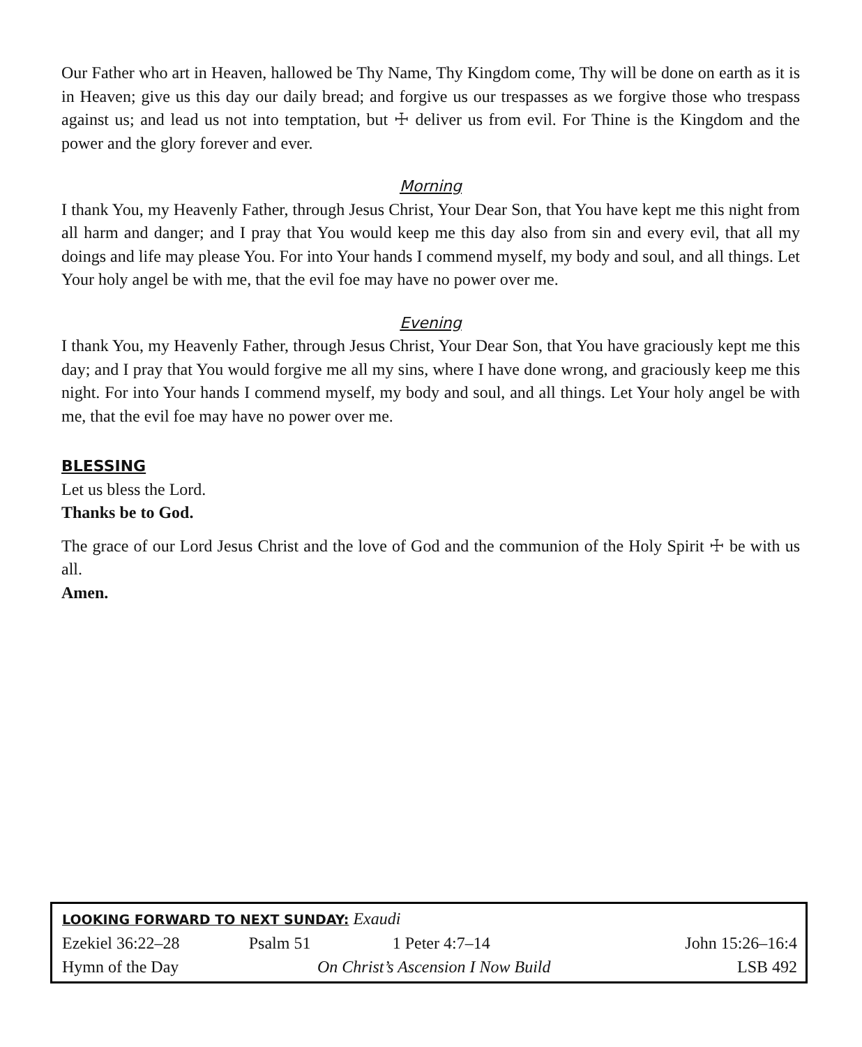Our Father who art in Heaven, hallowed be Thy Name, Thy Kingdom come, Thy will be done on earth as it is in Heaven; give us this day our daily bread; and forgive us our trespasses as we forgive those who trespass against us; and lead us not into temptation, but ☩ deliver us from evil. For Thine is the Kingdom and the power and the glory forever and ever.
Morning
I thank You, my Heavenly Father, through Jesus Christ, Your Dear Son, that You have kept me this night from all harm and danger; and I pray that You would keep me this day also from sin and every evil, that all my doings and life may please You. For into Your hands I commend myself, my body and soul, and all things. Let Your holy angel be with me, that the evil foe may have no power over me.
Evening
I thank You, my Heavenly Father, through Jesus Christ, Your Dear Son, that You have graciously kept me this day; and I pray that You would forgive me all my sins, where I have done wrong, and graciously keep me this night. For into Your hands I commend myself, my body and soul, and all things. Let Your holy angel be with me, that the evil foe may have no power over me.
BLESSING
Let us bless the Lord.
Thanks be to God.
The grace of our Lord Jesus Christ and the love of God and the communion of the Holy Spirit ☩ be with us all.
Amen.
| LOOKING FORWARD TO NEXT SUNDAY: Exaudi | | | |
| Ezekiel 36:22–28 | Psalm 51 | 1 Peter 4:7–14 | John 15:26–16:4 |
| Hymn of the Day | On Christ’s Ascension I Now Build | | LSB 492 |